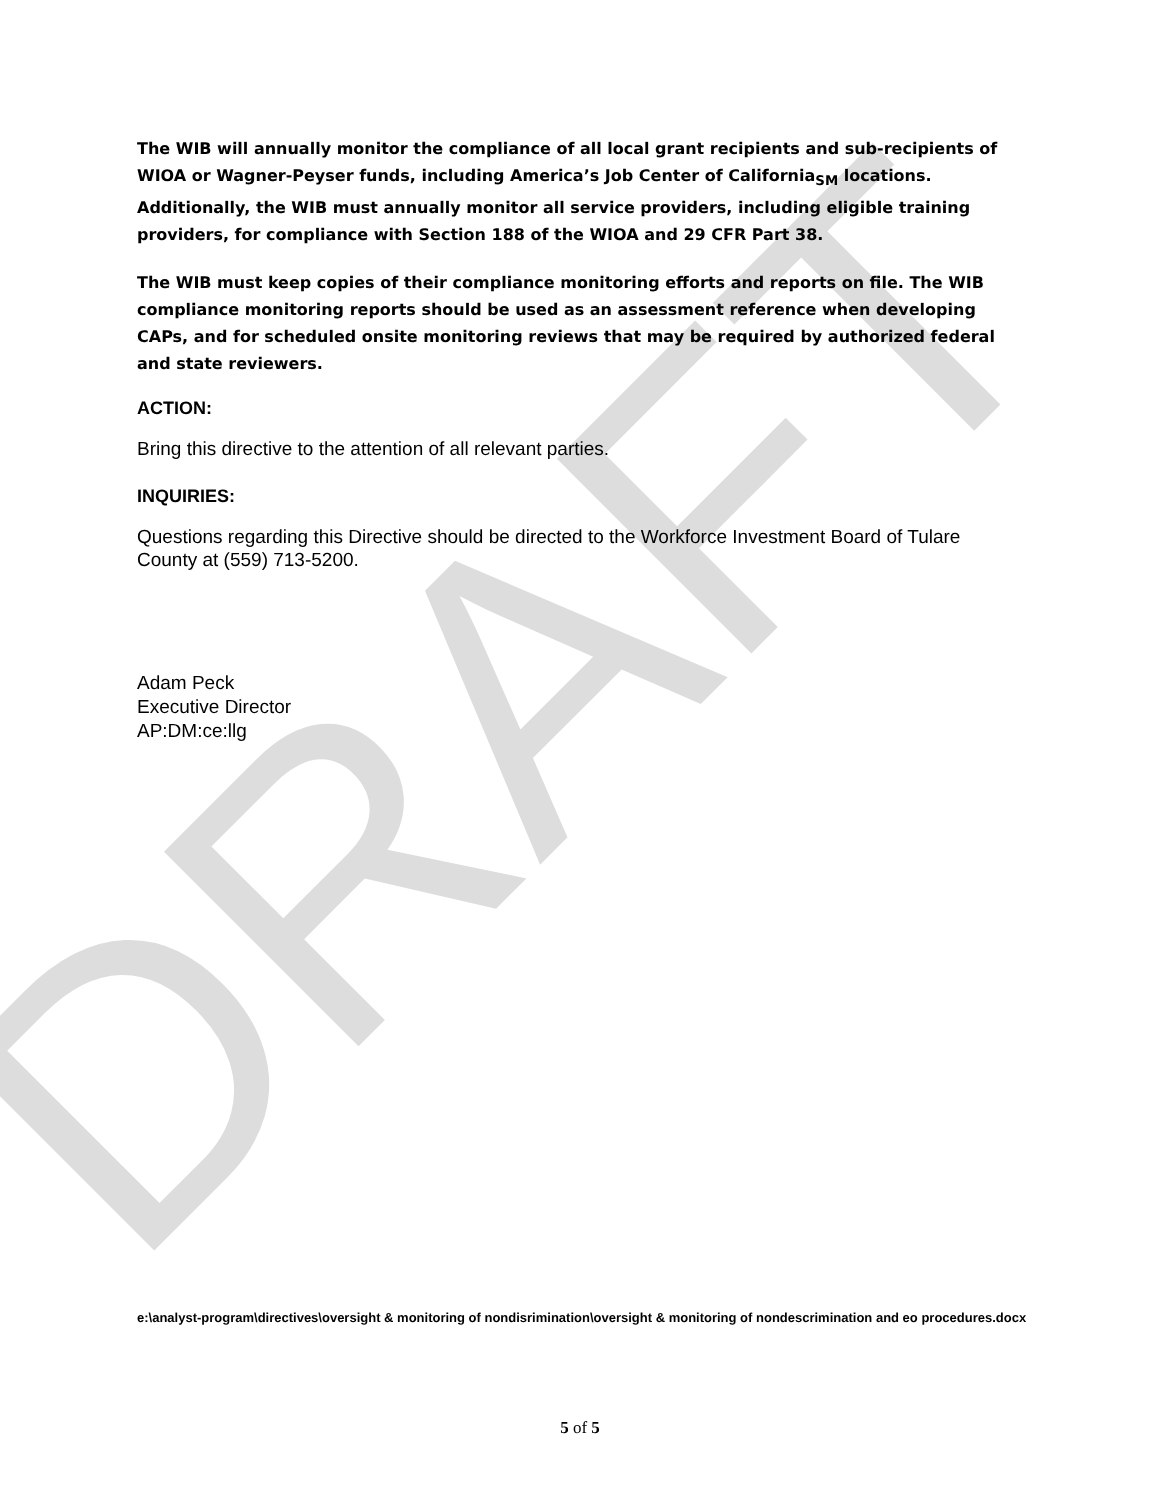DRAFT
The WIB will annually monitor the compliance of all local grant recipients and sub-recipients of WIOA or Wagner-Peyser funds, including America’s Job Center of California<sub>SM</sub> locations. Additionally, the WIB must annually monitor all service providers, including eligible training providers, for compliance with Section 188 of the WIOA and 29 CFR Part 38.
The WIB must keep copies of their compliance monitoring efforts and reports on file. The WIB compliance monitoring reports should be used as an assessment reference when developing CAPs, and for scheduled onsite monitoring reviews that may be required by authorized federal and state reviewers.
ACTION:
Bring this directive to the attention of all relevant parties.
INQUIRIES:
Questions regarding this Directive should be directed to the Workforce Investment Board of Tulare County at (559) 713-5200.
Adam Peck
Executive Director
AP:DM:ce:llg
e:\analyst-program\directives\oversight & monitoring of nondisrimination\oversight & monitoring of nondescrimination and eo procedures.docx
5 of 5